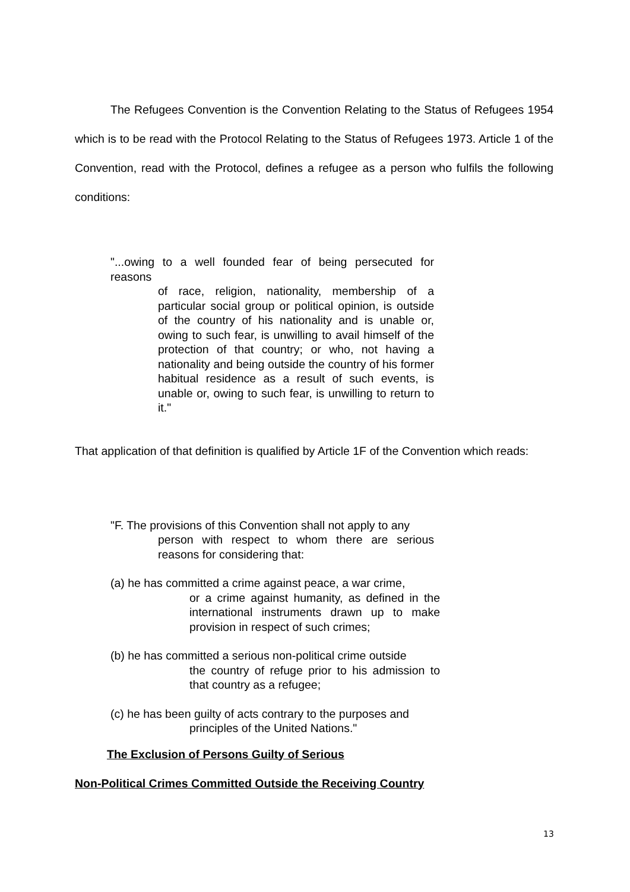The Refugees Convention is the Convention Relating to the Status of Refugees 1954 which is to be read with the Protocol Relating to the Status of Refugees 1973. Article 1 of the Convention, read with the Protocol, defines a refugee as a person who fulfils the following conditions:
"...owing to a well founded fear of being persecuted for reasons
of race, religion, nationality, membership of a particular social group or political opinion, is outside of the country of his nationality and is unable or, owing to such fear, is unwilling to avail himself of the protection of that country; or who, not having a nationality and being outside the country of his former habitual residence as a result of such events, is unable or, owing to such fear, is unwilling to return to it."
That application of that definition is qualified by Article 1F of the Convention which reads:
"F. The provisions of this Convention shall not apply to any
person with respect to whom there are serious reasons for considering that:
(a) he has committed a crime against peace, a war crime,
or a crime against humanity, as defined in the international instruments drawn up to make provision in respect of such crimes;
(b) he has committed a serious non-political crime outside
the country of refuge prior to his admission to that country as a refugee;
(c) he has been guilty of acts contrary to the purposes and
principles of the United Nations."
The Exclusion of Persons Guilty of Serious
Non-Political Crimes Committed Outside the Receiving Country
13